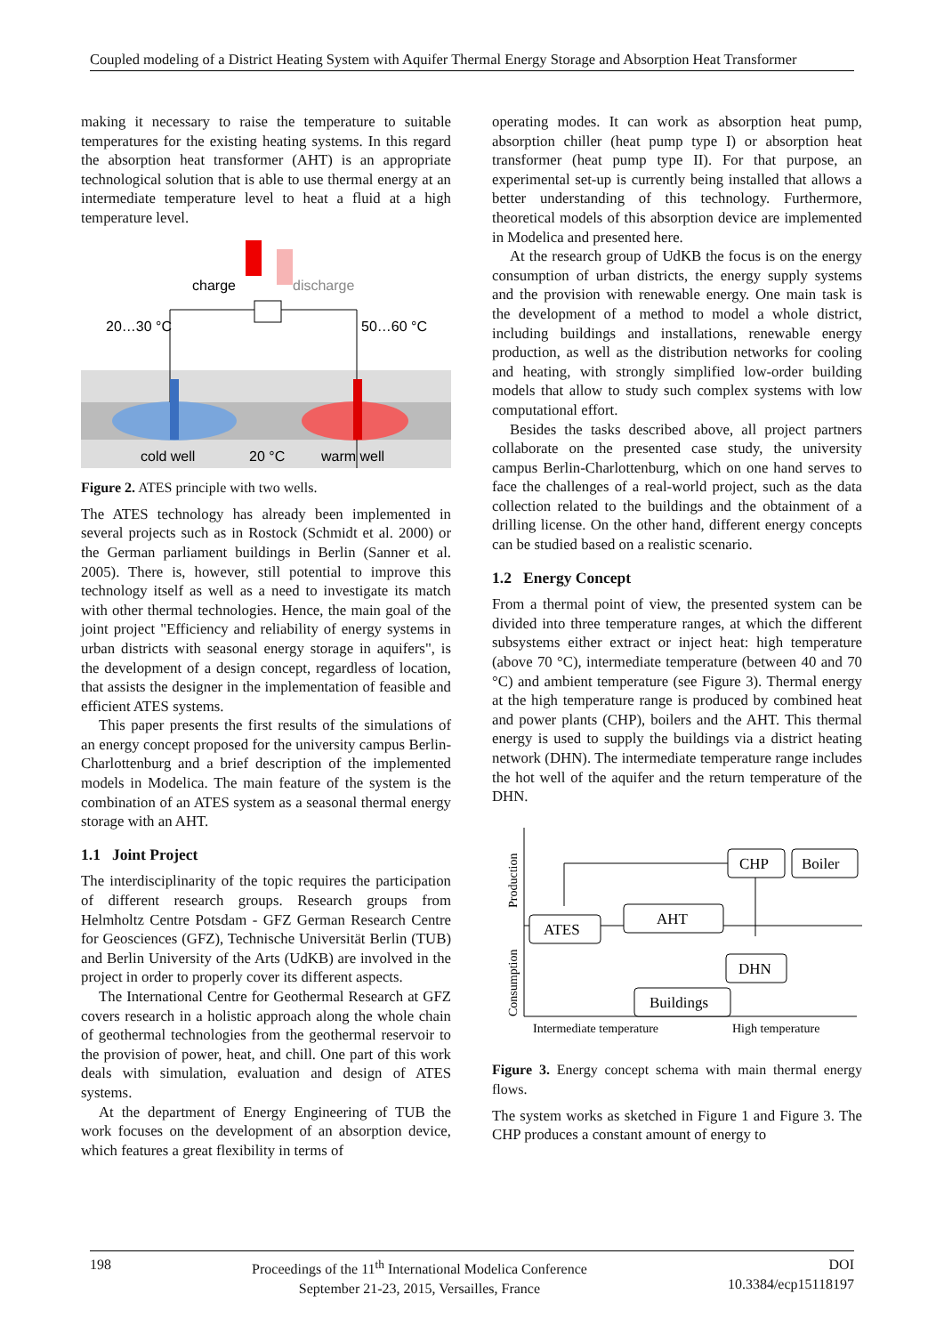Coupled modeling of a District Heating System with Aquifer Thermal Energy Storage and Absorption Heat Transformer
making it necessary to raise the temperature to suitable temperatures for the existing heating systems. In this regard the absorption heat transformer (AHT) is an appropriate technological solution that is able to use thermal energy at an intermediate temperature level to heat a fluid at a high temperature level.
charge
discharge
20…30 °C
50…60 °C
cold well
20 °C
warm well
Figure 2. ATES principle with two wells.
The ATES technology has already been implemented in several projects such as in Rostock (Schmidt et al. 2000) or the German parliament buildings in Berlin (Sanner et al. 2005). There is, however, still potential to improve this technology itself as well as a need to investigate its match with other thermal technologies. Hence, the main goal of the joint project "Efficiency and reliability of energy systems in urban districts with seasonal energy storage in aquifers", is the development of a design concept, regardless of location, that assists the designer in the implementation of feasible and efficient ATES systems.
This paper presents the first results of the simulations of an energy concept proposed for the university campus Berlin-Charlottenburg and a brief description of the implemented models in Modelica. The main feature of the system is the combination of an ATES system as a seasonal thermal energy storage with an AHT.
1.1 Joint Project
The interdisciplinarity of the topic requires the participation of different research groups. Research groups from Helmholtz Centre Potsdam - GFZ German Research Centre for Geosciences (GFZ), Technische Universität Berlin (TUB) and Berlin University of the Arts (UdKB) are involved in the project in order to properly cover its different aspects.
The International Centre for Geothermal Research at GFZ covers research in a holistic approach along the whole chain of geothermal technologies from the geothermal reservoir to the provision of power, heat, and chill. One part of this work deals with simulation, evaluation and design of ATES systems.
At the department of Energy Engineering of TUB the work focuses on the development of an absorption device, which features a great flexibility in terms of
operating modes. It can work as absorption heat pump, absorption chiller (heat pump type I) or absorption heat transformer (heat pump type II). For that purpose, an experimental set-up is currently being installed that allows a better understanding of this technology. Furthermore, theoretical models of this absorption device are implemented in Modelica and presented here.
At the research group of UdKB the focus is on the energy consumption of urban districts, the energy supply systems and the provision with renewable energy. One main task is the development of a method to model a whole district, including buildings and installations, renewable energy production, as well as the distribution networks for cooling and heating, with strongly simplified low-order building models that allow to study such complex systems with low computational effort.
Besides the tasks described above, all project partners collaborate on the presented case study, the university campus Berlin-Charlottenburg, which on one hand serves to face the challenges of a real-world project, such as the data collection related to the buildings and the obtainment of a drilling license. On the other hand, different energy concepts can be studied based on a realistic scenario.
1.2 Energy Concept
From a thermal point of view, the presented system can be divided into three temperature ranges, at which the different subsystems either extract or inject heat: high temperature (above 70 °C), intermediate temperature (between 40 and 70 °C) and ambient temperature (see Figure 3). Thermal energy at the high temperature range is produced by combined heat and power plants (CHP), boilers and the AHT. This thermal energy is used to supply the buildings via a district heating network (DHN). The intermediate temperature range includes the hot well of the aquifer and the return temperature of the DHN.
CHP
Boiler
ATES
AHT
DHN
Buildings
Intermediate temperature
High temperature
Production
Consumption
Figure 3. Energy concept schema with main thermal energy flows.
The system works as sketched in Figure 1 and Figure 3. The CHP produces a constant amount of energy to
198 Proceedings of the 11<sup>th</sup> International Modelica Conference
September 21-23, 2015, Versailles, France DOI
10.3384/ecp15118197